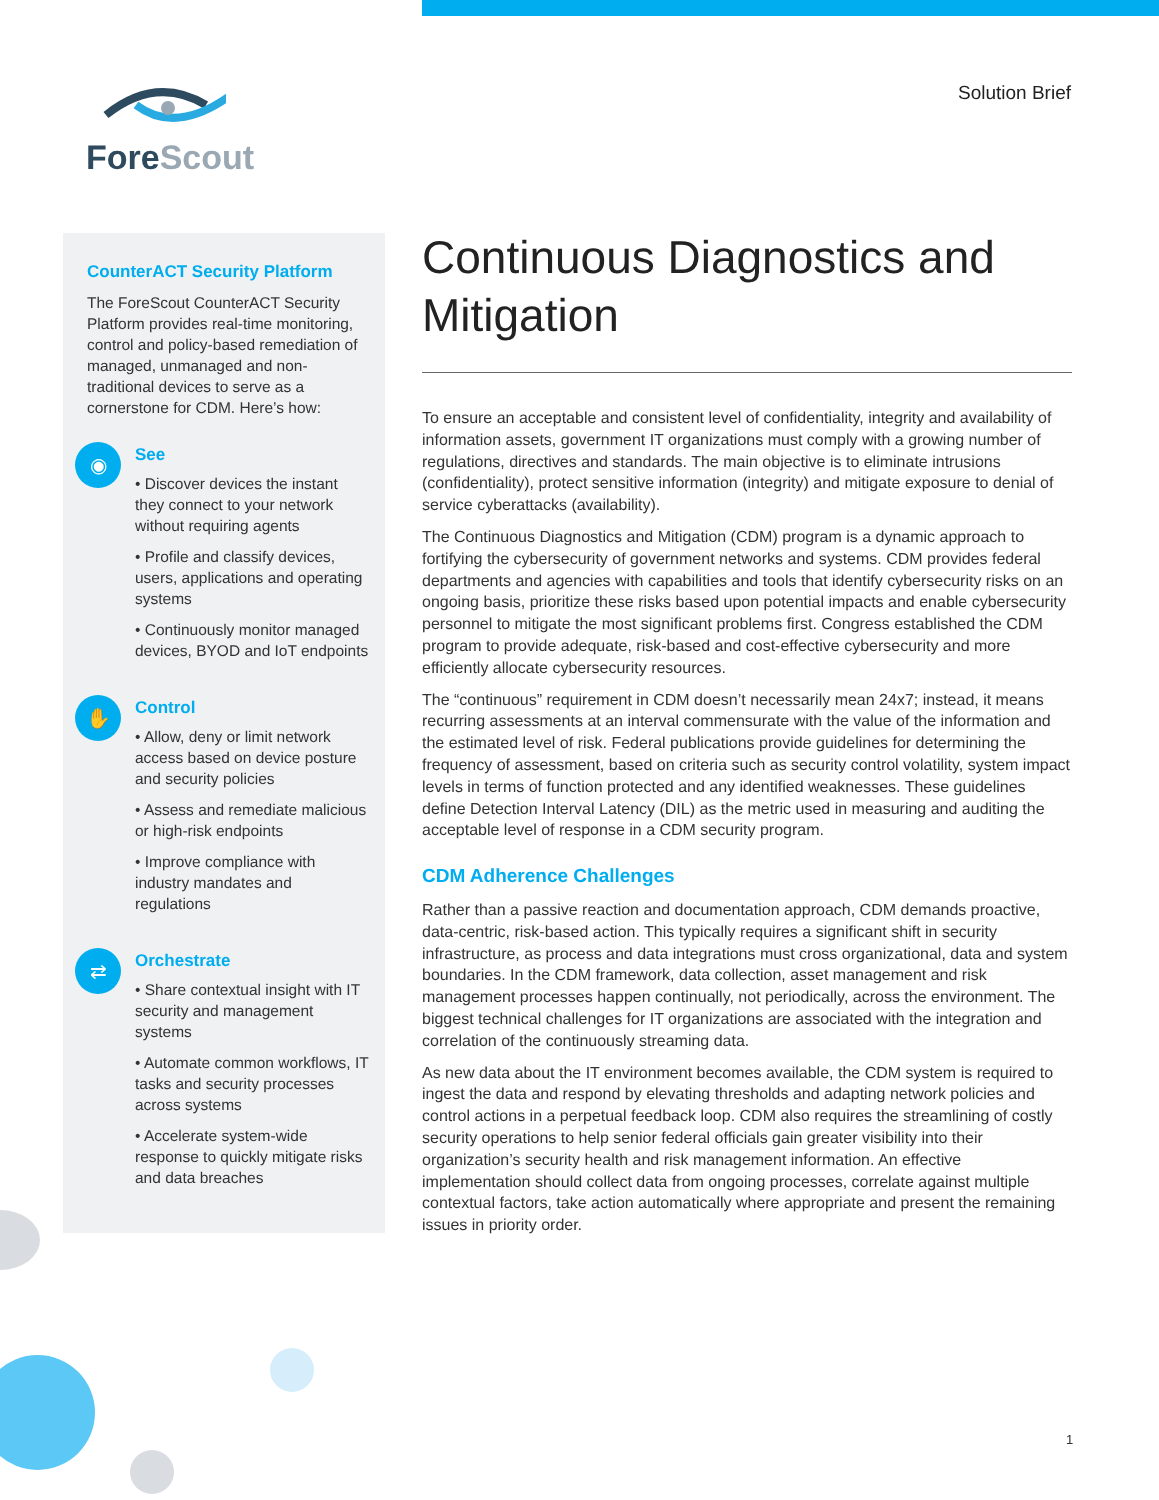ForeScout Solution Brief
CounterACT Security Platform
The ForeScout CounterACT Security Platform provides real-time monitoring, control and policy-based remediation of managed, unmanaged and non-traditional devices to serve as a cornerstone for CDM. Here’s how:
◉
See
• Discover devices the instant they connect to your network without requiring agents
• Profile and classify devices, users, applications and operating systems
• Continuously monitor managed devices, BYOD and IoT endpoints
✋
Control
• Allow, deny or limit network access based on device posture and security policies
• Assess and remediate malicious or high-risk endpoints
• Improve compliance with industry mandates and regulations
⇄
Orchestrate
• Share contextual insight with IT security and management systems
• Automate common workflows, IT tasks and security processes across systems
• Accelerate system-wide response to quickly mitigate risks and data breaches
Continuous Diagnostics and Mitigation
To ensure an acceptable and consistent level of confidentiality, integrity and availability of information assets, government IT organizations must comply with a growing number of regulations, directives and standards. The main objective is to eliminate intrusions (confidentiality), protect sensitive information (integrity) and mitigate exposure to denial of service cyberattacks (availability).
The Continuous Diagnostics and Mitigation (CDM) program is a dynamic approach to fortifying the cybersecurity of government networks and systems. CDM provides federal departments and agencies with capabilities and tools that identify cybersecurity risks on an ongoing basis, prioritize these risks based upon potential impacts and enable cybersecurity personnel to mitigate the most significant problems first. Congress established the CDM program to provide adequate, risk-based and cost-effective cybersecurity and more efficiently allocate cybersecurity resources.
The “continuous” requirement in CDM doesn’t necessarily mean 24x7; instead, it means recurring assessments at an interval commensurate with the value of the information and the estimated level of risk. Federal publications provide guidelines for determining the frequency of assessment, based on criteria such as security control volatility, system impact levels in terms of function protected and any identified weaknesses. These guidelines define Detection Interval Latency (DIL) as the metric used in measuring and auditing the acceptable level of response in a CDM security program.
CDM Adherence Challenges
Rather than a passive reaction and documentation approach, CDM demands proactive, data-centric, risk-based action. This typically requires a significant shift in security infrastructure, as process and data integrations must cross organizational, data and system boundaries. In the CDM framework, data collection, asset management and risk management processes happen continually, not periodically, across the environment. The biggest technical challenges for IT organizations are associated with the integration and correlation of the continuously streaming data.
As new data about the IT environment becomes available, the CDM system is required to ingest the data and respond by elevating thresholds and adapting network policies and control actions in a perpetual feedback loop. CDM also requires the streamlining of costly security operations to help senior federal officials gain greater visibility into their organization’s security health and risk management information. An effective implementation should collect data from ongoing processes, correlate against multiple contextual factors, take action automatically where appropriate and present the remaining issues in priority order.
1